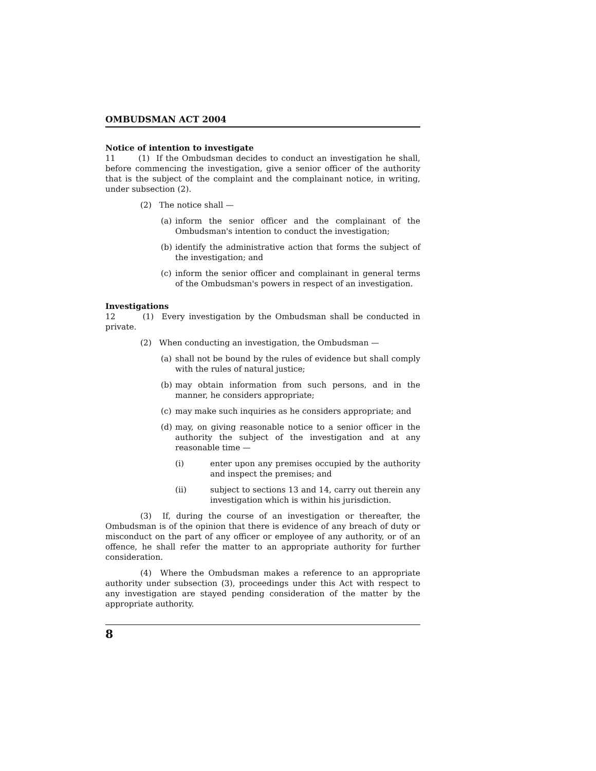OMBUDSMAN ACT 2004
Notice of intention to investigate
11 (1) If the Ombudsman decides to conduct an investigation he shall, before commencing the investigation, give a senior officer of the authority that is the subject of the complaint and the complainant notice, in writing, under subsection (2).
(2) The notice shall —
(a) inform the senior officer and the complainant of the Ombudsman's intention to conduct the investigation;
(b) identify the administrative action that forms the subject of the investigation; and
(c) inform the senior officer and complainant in general terms of the Ombudsman's powers in respect of an investigation.
Investigations
12 (1) Every investigation by the Ombudsman shall be conducted in private.
(2) When conducting an investigation, the Ombudsman —
(a) shall not be bound by the rules of evidence but shall comply with the rules of natural justice;
(b) may obtain information from such persons, and in the manner, he considers appropriate;
(c) may make such inquiries as he considers appropriate; and
(d) may, on giving reasonable notice to a senior officer in the authority the subject of the investigation and at any reasonable time —
(i) enter upon any premises occupied by the authority and inspect the premises; and
(ii) subject to sections 13 and 14, carry out therein any investigation which is within his jurisdiction.
(3) If, during the course of an investigation or thereafter, the Ombudsman is of the opinion that there is evidence of any breach of duty or misconduct on the part of any officer or employee of any authority, or of an offence, he shall refer the matter to an appropriate authority for further consideration.
(4) Where the Ombudsman makes a reference to an appropriate authority under subsection (3), proceedings under this Act with respect to any investigation are stayed pending consideration of the matter by the appropriate authority.
8